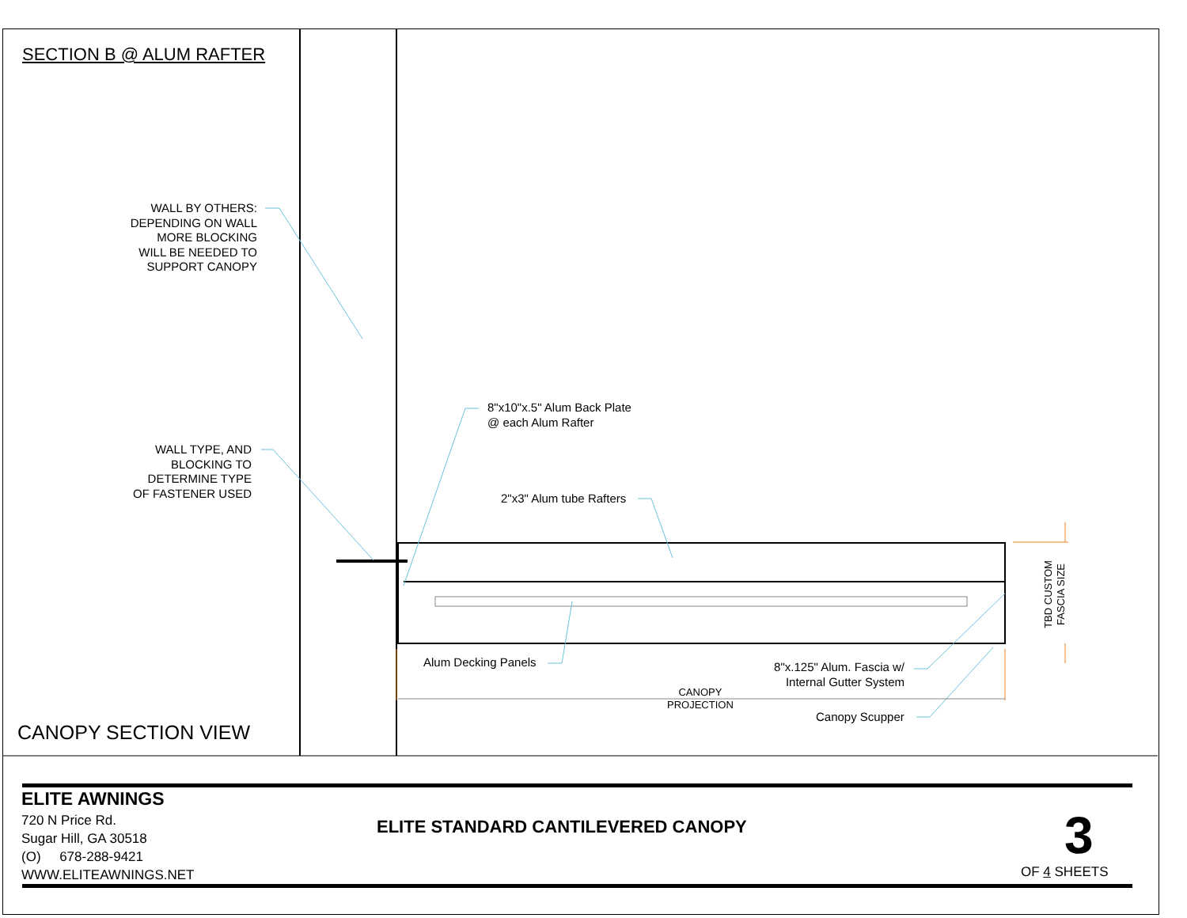SECTION B @ ALUM RAFTER
WALL BY OTHERS:
DEPENDING ON WALL
MORE BLOCKING
WILL BE NEEDED TO
SUPPORT CANOPY
WALL TYPE, AND
BLOCKING TO
DETERMINE TYPE
OF FASTENER USED
8"x10"x.5" Alum Back Plate
@ each Alum Rafter
2"x3" Alum tube Rafters
Alum Decking Panels
8"x.125" Alum. Fascia w/
Internal Gutter System
CANOPY
PROJECTION
Canopy Scupper
TBD CUSTOM
FASCIA SIZE
CANOPY SECTION VIEW
ELITE AWNINGS
720 N Price Rd.
Sugar Hill, GA 30518
(O) 678-288-9421
WWW.ELITEAWNINGS.NET
ELITE STANDARD CANTILEVERED CANOPY
3
OF 4 SHEETS